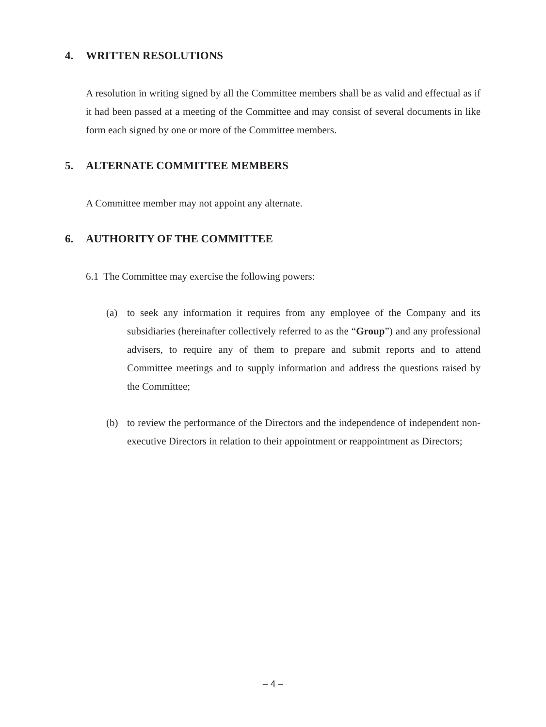4. WRITTEN RESOLUTIONS
A resolution in writing signed by all the Committee members shall be as valid and effectual as if it had been passed at a meeting of the Committee and may consist of several documents in like form each signed by one or more of the Committee members.
5. ALTERNATE COMMITTEE MEMBERS
A Committee member may not appoint any alternate.
6. AUTHORITY OF THE COMMITTEE
6.1 The Committee may exercise the following powers:
(a) to seek any information it requires from any employee of the Company and its subsidiaries (hereinafter collectively referred to as the “Group”) and any professional advisers, to require any of them to prepare and submit reports and to attend Committee meetings and to supply information and address the questions raised by the Committee;
(b) to review the performance of the Directors and the independence of independent non-executive Directors in relation to their appointment or reappointment as Directors;
– 4 –